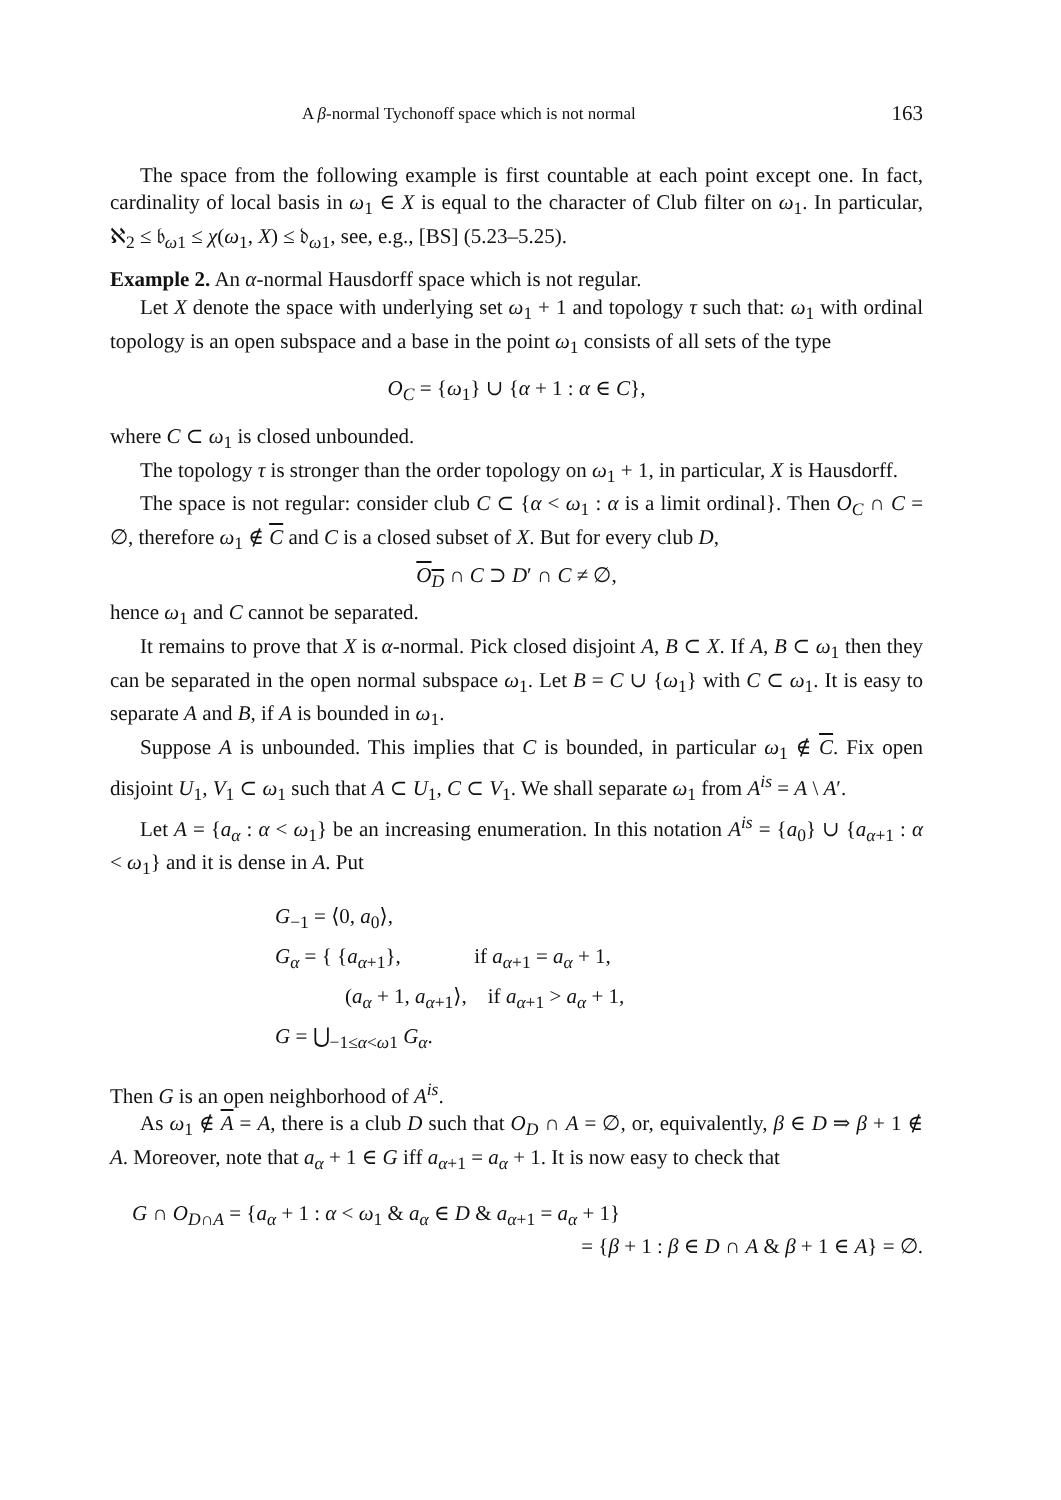A β-normal Tychonoff space which is not normal 163
The space from the following example is first countable at each point except one. In fact, cardinality of local basis in ω<sub>1</sub> ∈ X is equal to the character of Club filter on ω<sub>1</sub>. In particular, ℵ<sub>2</sub> ≤ 𝔟<sub>ω1</sub> ≤ χ(ω<sub>1</sub>, X) ≤ 𝔡<sub>ω1</sub>, see, e.g., [BS] (5.23–5.25).
Example 2. An α-normal Hausdorff space which is not regular.
Let X denote the space with underlying set ω<sub>1</sub> + 1 and topology τ such that: ω<sub>1</sub> with ordinal topology is an open subspace and a base in the point ω<sub>1</sub> consists of all sets of the type
O<sub>C</sub> = {ω<sub>1</sub>} ∪ {α + 1 : α ∈ C},
where C ⊂ ω<sub>1</sub> is closed unbounded.
The topology τ is stronger than the order topology on ω<sub>1</sub> + 1, in particular, X is Hausdorff.
The space is not regular: consider club C ⊂ {α < ω<sub>1</sub> : α is a limit ordinal}. Then O<sub>C</sub> ∩ C = ∅, therefore ω<sub>1</sub> ∉ C and C is a closed subset of X. But for every club D,
O<sub>D</sub> ∩ C ⊃ D′ ∩ C ≠ ∅,
hence ω<sub>1</sub> and C cannot be separated.
It remains to prove that X is α-normal. Pick closed disjoint A, B ⊂ X. If A, B ⊂ ω<sub>1</sub> then they can be separated in the open normal subspace ω<sub>1</sub>. Let B = C ∪ {ω<sub>1</sub>} with C ⊂ ω<sub>1</sub>. It is easy to separate A and B, if A is bounded in ω<sub>1</sub>.
Suppose A is unbounded. This implies that C is bounded, in particular ω<sub>1</sub> ∉ C. Fix open disjoint U<sub>1</sub>, V<sub>1</sub> ⊂ ω<sub>1</sub> such that A ⊂ U<sub>1</sub>, C ⊂ V<sub>1</sub>. We shall separate ω<sub>1</sub> from A<sup>is</sup> = A \ A′.
Let A = {a<sub>α</sub> : α < ω<sub>1</sub>} be an increasing enumeration. In this notation A<sup>is</sup> = {a<sub>0</sub>} ∪ {a<sub>α+1</sub> : α < ω<sub>1</sub>} and it is dense in A. Put
G<sub>−1</sub> = ⟨0, a<sub>0</sub>⟩,
G<sub>α</sub> = { {a<sub>α+1</sub>}, if a<sub>α+1</sub> = a<sub>α</sub> + 1,
(a<sub>α</sub> + 1, a<sub>α+1</sub>⟩, if a<sub>α+1</sub> > a<sub>α</sub> + 1,
G = ⋃<sub>−1≤α<ω1</sub> G<sub>α</sub>.
Then G is an open neighborhood of A<sup>is</sup>.
As ω<sub>1</sub> ∉ A = A, there is a club D such that O<sub>D</sub> ∩ A = ∅, or, equivalently, β ∈ D ⇒ β + 1 ∉ A. Moreover, note that a<sub>α</sub> + 1 ∈ G iff a<sub>α+1</sub> = a<sub>α</sub> + 1. It is now easy to check that
G ∩ O<sub>D∩A</sub> = {a<sub>α</sub> + 1 : α < ω<sub>1</sub> & a<sub>α</sub> ∈ D & a<sub>α+1</sub> = a<sub>α</sub> + 1}
= {β + 1 : β ∈ D ∩ A & β + 1 ∈ A} = ∅.